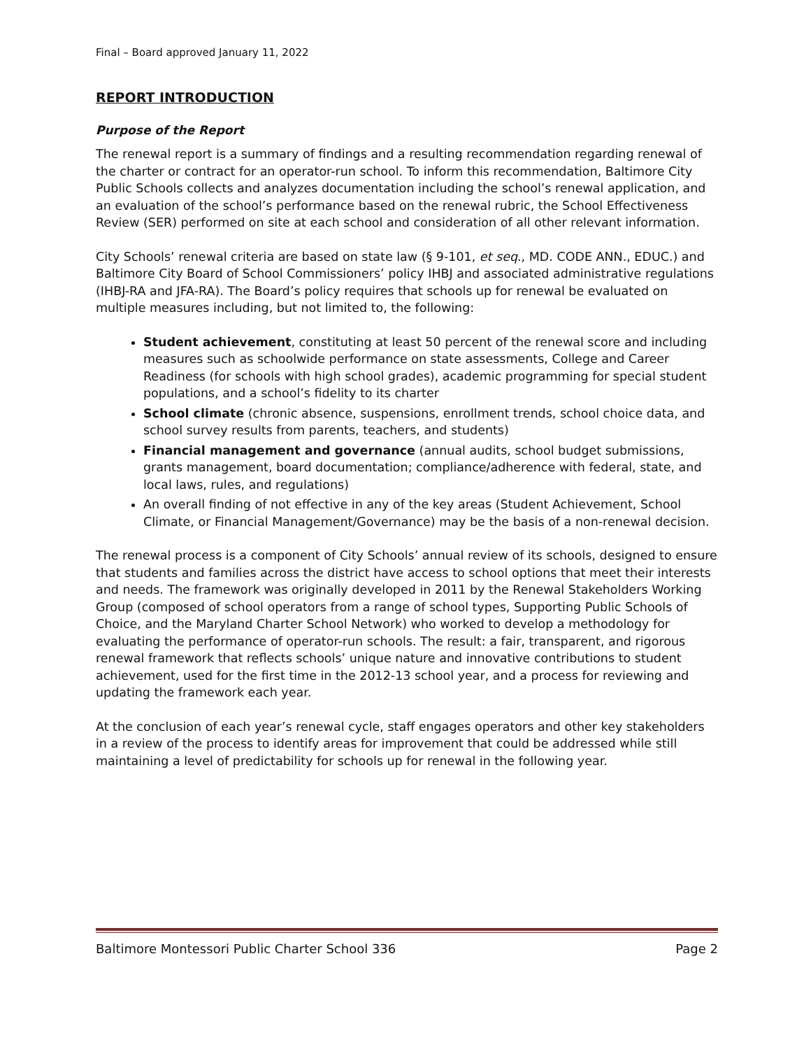Final – Board approved January 11, 2022
REPORT INTRODUCTION
Purpose of the Report
The renewal report is a summary of findings and a resulting recommendation regarding renewal of the charter or contract for an operator-run school. To inform this recommendation, Baltimore City Public Schools collects and analyzes documentation including the school’s renewal application, and an evaluation of the school’s performance based on the renewal rubric, the School Effectiveness Review (SER) performed on site at each school and consideration of all other relevant information.
City Schools’ renewal criteria are based on state law (§ 9-101, et seq., MD. CODE ANN., EDUC.) and Baltimore City Board of School Commissioners’ policy IHBJ and associated administrative regulations (IHBJ-RA and JFA-RA). The Board’s policy requires that schools up for renewal be evaluated on multiple measures including, but not limited to, the following:
Student achievement, constituting at least 50 percent of the renewal score and including measures such as schoolwide performance on state assessments, College and Career Readiness (for schools with high school grades), academic programming for special student populations, and a school’s fidelity to its charter
School climate (chronic absence, suspensions, enrollment trends, school choice data, and school survey results from parents, teachers, and students)
Financial management and governance (annual audits, school budget submissions, grants management, board documentation; compliance/adherence with federal, state, and local laws, rules, and regulations)
An overall finding of not effective in any of the key areas (Student Achievement, School Climate, or Financial Management/Governance) may be the basis of a non-renewal decision.
The renewal process is a component of City Schools’ annual review of its schools, designed to ensure that students and families across the district have access to school options that meet their interests and needs. The framework was originally developed in 2011 by the Renewal Stakeholders Working Group (composed of school operators from a range of school types, Supporting Public Schools of Choice, and the Maryland Charter School Network) who worked to develop a methodology for evaluating the performance of operator-run schools. The result: a fair, transparent, and rigorous renewal framework that reflects schools’ unique nature and innovative contributions to student achievement, used for the first time in the 2012-13 school year, and a process for reviewing and updating the framework each year.
At the conclusion of each year’s renewal cycle, staff engages operators and other key stakeholders in a review of the process to identify areas for improvement that could be addressed while still maintaining a level of predictability for schools up for renewal in the following year.
Baltimore Montessori Public Charter School 336 Page 2